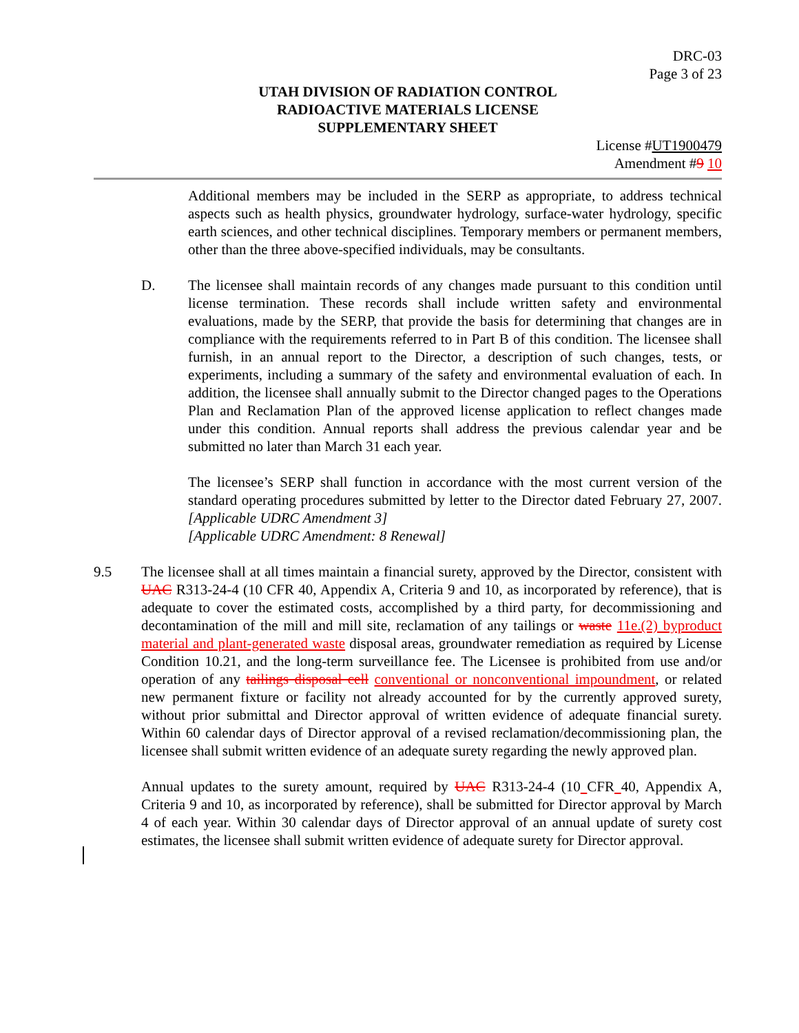DRC-03
Page 3 of 23
UTAH DIVISION OF RADIATION CONTROL
RADIOACTIVE MATERIALS LICENSE
SUPPLEMENTARY SHEET
License #UT1900479
Amendment #9 10
Additional members may be included in the SERP as appropriate, to address technical aspects such as health physics, groundwater hydrology, surface-water hydrology, specific earth sciences, and other technical disciplines. Temporary members or permanent members, other than the three above-specified individuals, may be consultants.
D. The licensee shall maintain records of any changes made pursuant to this condition until license termination. These records shall include written safety and environmental evaluations, made by the SERP, that provide the basis for determining that changes are in compliance with the requirements referred to in Part B of this condition. The licensee shall furnish, in an annual report to the Director, a description of such changes, tests, or experiments, including a summary of the safety and environmental evaluation of each. In addition, the licensee shall annually submit to the Director changed pages to the Operations Plan and Reclamation Plan of the approved license application to reflect changes made under this condition. Annual reports shall address the previous calendar year and be submitted no later than March 31 each year.
The licensee’s SERP shall function in accordance with the most current version of the standard operating procedures submitted by letter to the Director dated February 27, 2007. [Applicable UDRC Amendment 3]
[Applicable UDRC Amendment: 8 Renewal]
9.5 The licensee shall at all times maintain a financial surety, approved by the Director, consistent with UAC R313-24-4 (10 CFR 40, Appendix A, Criteria 9 and 10, as incorporated by reference), that is adequate to cover the estimated costs, accomplished by a third party, for decommissioning and decontamination of the mill and mill site, reclamation of any tailings or waste 11e.(2) byproduct material and plant-generated waste disposal areas, groundwater remediation as required by License Condition 10.21, and the long-term surveillance fee. The Licensee is prohibited from use and/or operation of any tailings disposal cell conventional or nonconventional impoundment, or related new permanent fixture or facility not already accounted for by the currently approved surety, without prior submittal and Director approval of written evidence of adequate financial surety. Within 60 calendar days of Director approval of a revised reclamation/decommissioning plan, the licensee shall submit written evidence of an adequate surety regarding the newly approved plan.
Annual updates to the surety amount, required by UAC R313-24-4 (10 CFR 40, Appendix A, Criteria 9 and 10, as incorporated by reference), shall be submitted for Director approval by March 4 of each year. Within 30 calendar days of Director approval of an annual update of surety cost estimates, the licensee shall submit written evidence of adequate surety for Director approval.